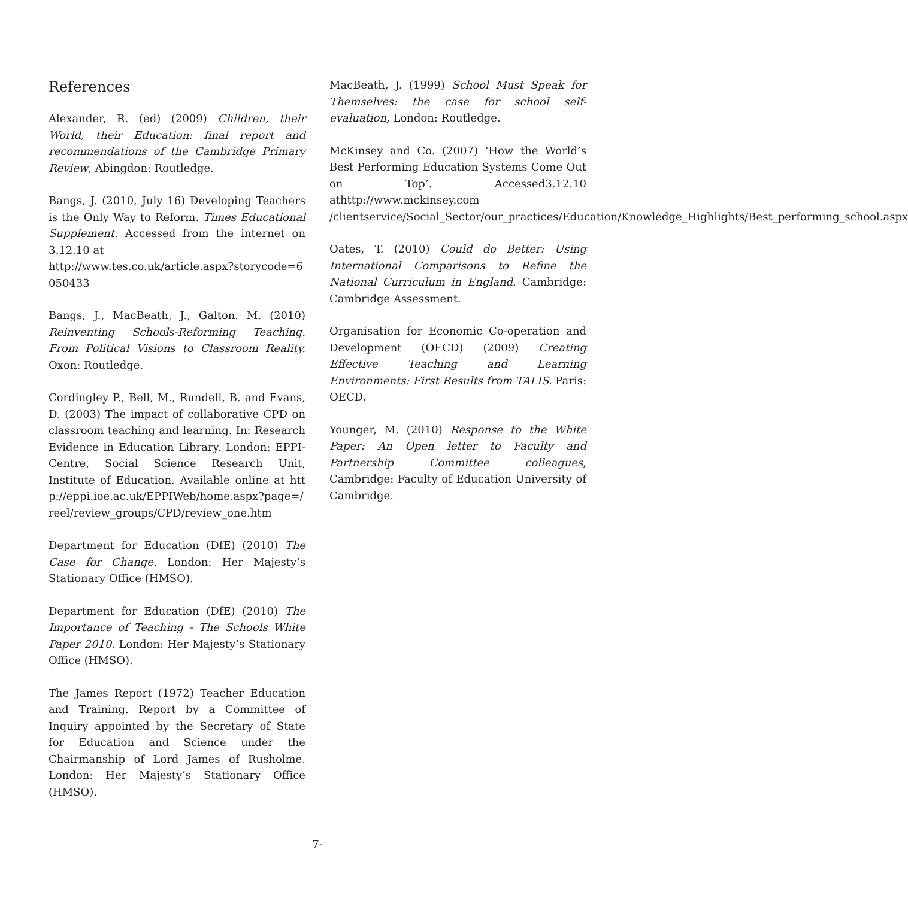References
Alexander, R. (ed) (2009) Children, their World, their Education: final report and recommendations of the Cambridge Primary Review, Abingdon: Routledge.
Bangs, J. (2010, July 16) Developing Teachers is the Only Way to Reform. Times Educational Supplement. Accessed from the internet on 3.12.10 at
http://www.tes.co.uk/article.aspx?storycode=6050433
Bangs, J., MacBeath, J., Galton. M. (2010) Reinventing Schools-Reforming Teaching. From Political Visions to Classroom Reality. Oxon: Routledge.
Cordingley P., Bell, M., Rundell, B. and Evans, D. (2003) The impact of collaborative CPD on classroom teaching and learning. In: Research Evidence in Education Library. London: EPPI-Centre, Social Science Research Unit, Institute of Education. Available online at http://eppi.ioe.ac.uk/EPPIWeb/home.aspx?page=/reel/review_groups/CPD/review_one.htm
Department for Education (DfE) (2010) The Case for Change. London: Her Majesty’s Stationary Office (HMSO).
Department for Education (DfE) (2010) The Importance of Teaching - The Schools White Paper 2010. London: Her Majesty’s Stationary Office (HMSO).
The James Report (1972) Teacher Education and Training. Report by a Committee of Inquiry appointed by the Secretary of State for Education and Science under the Chairmanship of Lord James of Rusholme. London: Her Majesty’s Stationary Office (HMSO).
MacBeath, J. (1999) School Must Speak for Themselves: the case for school self-evaluation, London: Routledge.
McKinsey and Co. (2007) ‘How the World’s Best Performing Education Systems Come Out on Top’. Accessed3.12.10 athttp://www.mckinsey.com /clientservice/Social_Sector/our_practices/Education/Knowledge_Highlights/Best_performing_school.aspx
Oates, T. (2010) Could do Better: Using International Comparisons to Refine the National Curriculum in England. Cambridge: Cambridge Assessment.
Organisation for Economic Co-operation and Development (OECD) (2009) Creating Effective Teaching and Learning Environments: First Results from TALIS. Paris: OECD.
Younger, M. (2010) Response to the White Paper: An Open letter to Faculty and Partnership Committee colleagues, Cambridge: Faculty of Education University of Cambridge.
7-